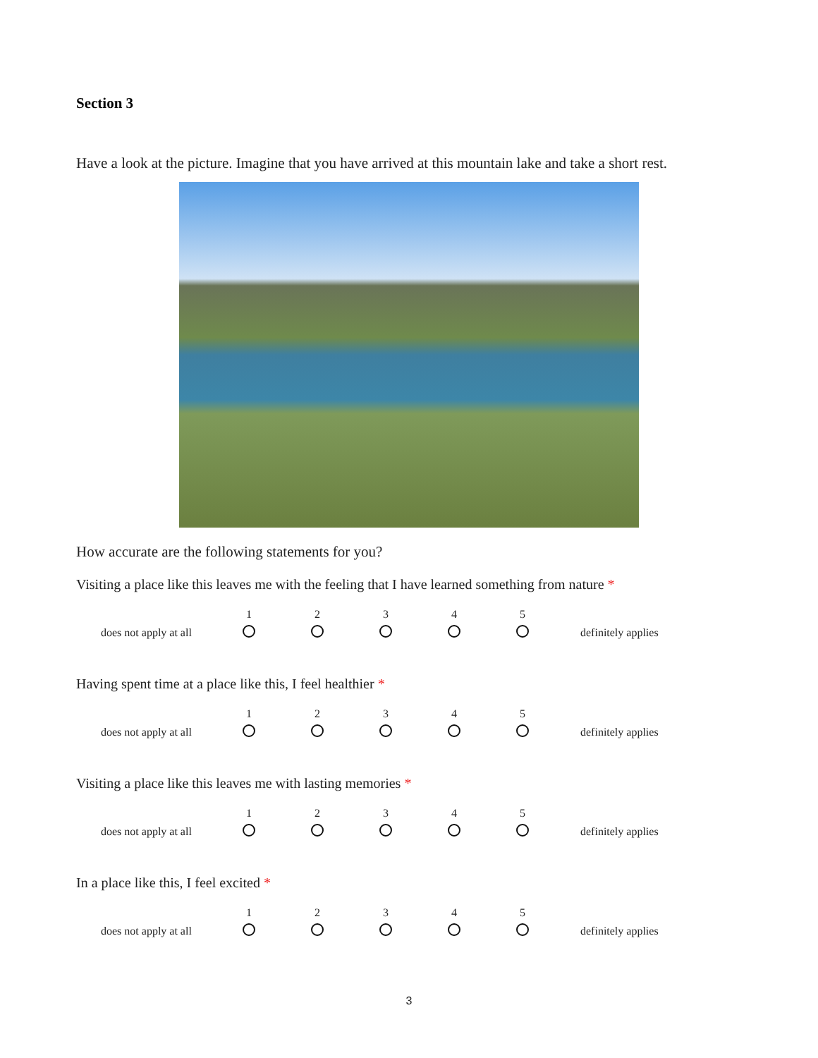Section 3
Have a look at the picture. Imagine that you have arrived at this mountain lake and take a short rest.
How accurate are the following statements for you?
Visiting a place like this leaves me with the feeling that I have learned something from nature *
does not apply at all
1
2
3
4
5
definitely applies
Having spent time at a place like this, I feel healthier *
does not apply at all
1
2
3
4
5
definitely applies
Visiting a place like this leaves me with lasting memories *
does not apply at all
1
2
3
4
5
definitely applies
In a place like this, I feel excited *
does not apply at all
1
2
3
4
5
definitely applies
3